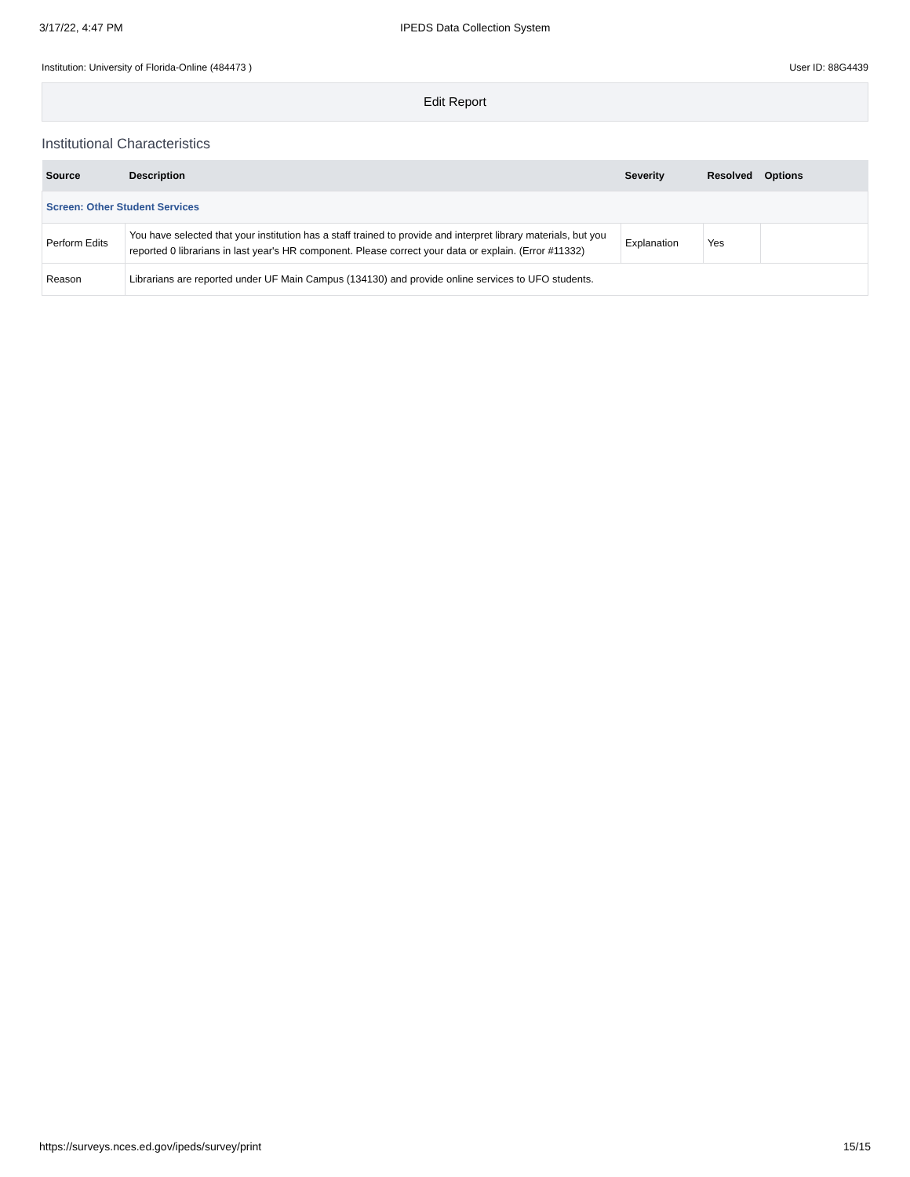3/17/22, 4:47 PM IPEDS Data Collection System
Institution: University of Florida-Online (484473 ) User ID: 88G4439
Edit Report
Institutional Characteristics
| Source | Description | Severity | Resolved | Options |
| --- | --- | --- | --- | --- |
| Screen: Other Student Services | | | | |
| Perform Edits | You have selected that your institution has a staff trained to provide and interpret library materials, but you reported 0 librarians in last year's HR component. Please correct your data or explain. (Error #11332) | Explanation | Yes | |
| Reason | Librarians are reported under UF Main Campus (134130) and provide online services to UFO students. | | | |
https://surveys.nces.ed.gov/ipeds/survey/print 15/15